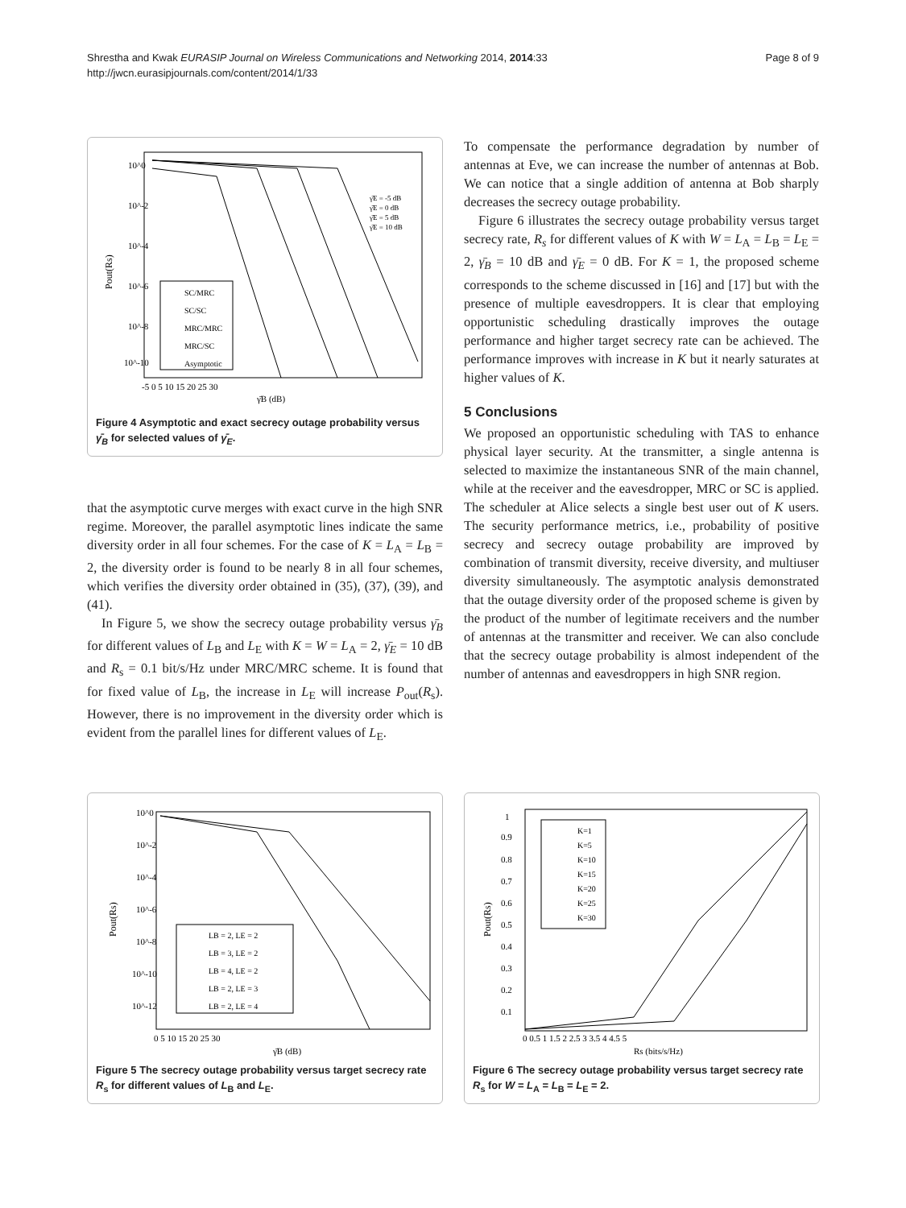Shrestha and Kwak EURASIP Journal on Wireless Communications and Networking 2014, 2014:33
http://jwcn.eurasipjournals.com/content/2014/1/33
Page 8 of 9
10^0
10^-2
10^-4
10^-6
10^-8
10^-10
-5 0 5 10 15 20 25 30
γ̄B (dB)
γ̄E = -5 dB
γ̄E = 0 dB
γ̄E = 5 dB
γ̄E = 10 dB
SC/MRC
SC/SC
MRC/MRC
MRC/SC
Asymptotic
Pout(Rs)
Figure 4 Asymptotic and exact secrecy outage probability versus γ̄<sub>B</sub> for selected values of γ̄<sub>E</sub>.
that the asymptotic curve merges with exact curve in the high SNR regime. Moreover, the parallel asymptotic lines indicate the same diversity order in all four schemes. For the case of K = L<sub>A</sub> = L<sub>B</sub> = 2, the diversity order is found to be nearly 8 in all four schemes, which verifies the diversity order obtained in (35), (37), (39), and (41).
In Figure 5, we show the secrecy outage probability versus γ̄<sub>B</sub> for different values of L<sub>B</sub> and L<sub>E</sub> with K = W = L<sub>A</sub> = 2, γ̄<sub>E</sub> = 10 dB and R<sub>s</sub> = 0.1 bit/s/Hz under MRC/MRC scheme. It is found that for fixed value of L<sub>B</sub>, the increase in L<sub>E</sub> will increase P<sub>out</sub>(R<sub>s</sub>). However, there is no improvement in the diversity order which is evident from the parallel lines for different values of L<sub>E</sub>.
To compensate the performance degradation by number of antennas at Eve, we can increase the number of antennas at Bob. We can notice that a single addition of antenna at Bob sharply decreases the secrecy outage probability.
Figure 6 illustrates the secrecy outage probability versus target secrecy rate, R<sub>s</sub> for different values of K with W = L<sub>A</sub> = L<sub>B</sub> = L<sub>E</sub> = 2, γ̄<sub>B</sub> = 10 dB and γ̄<sub>E</sub> = 0 dB. For K = 1, the proposed scheme corresponds to the scheme discussed in [16] and [17] but with the presence of multiple eavesdroppers. It is clear that employing opportunistic scheduling drastically improves the outage performance and higher target secrecy rate can be achieved. The performance improves with increase in K but it nearly saturates at higher values of K.
5 Conclusions
We proposed an opportunistic scheduling with TAS to enhance physical layer security. At the transmitter, a single antenna is selected to maximize the instantaneous SNR of the main channel, while at the receiver and the eavesdropper, MRC or SC is applied. The scheduler at Alice selects a single best user out of K users. The security performance metrics, i.e., probability of positive secrecy and secrecy outage probability are improved by combination of transmit diversity, receive diversity, and multiuser diversity simultaneously. The asymptotic analysis demonstrated that the outage diversity order of the proposed scheme is given by the product of the number of legitimate receivers and the number of antennas at the transmitter and receiver. We can also conclude that the secrecy outage probability is almost independent of the number of antennas and eavesdroppers in high SNR region.
10^0
10^-2
10^-4
10^-6
10^-8
10^-10
10^-12
0 5 10 15 20 25 30
γ̄B (dB)
LB = 2, LE = 2
LB = 3, LE = 2
LB = 4, LE = 2
LB = 2, LE = 3
LB = 2, LE = 4
Pout(Rs)
Figure 5 The secrecy outage probability versus target secrecy rate R<sub>s</sub> for different values of L<sub>B</sub> and L<sub>E</sub>.
1
0.9
0.8
0.7
0.6
0.5
0.4
0.3
0.2
0.1
0 0.5 1 1.5 2 2.5 3 3.5 4 4.5 5
Rs (bits/s/Hz)
K=1
K=5
K=10
K=15
K=20
K=25
K=30
Pout(Rs)
Figure 6 The secrecy outage probability versus target secrecy rate R<sub>s</sub> for W = L<sub>A</sub> = L<sub>B</sub> = L<sub>E</sub> = 2.